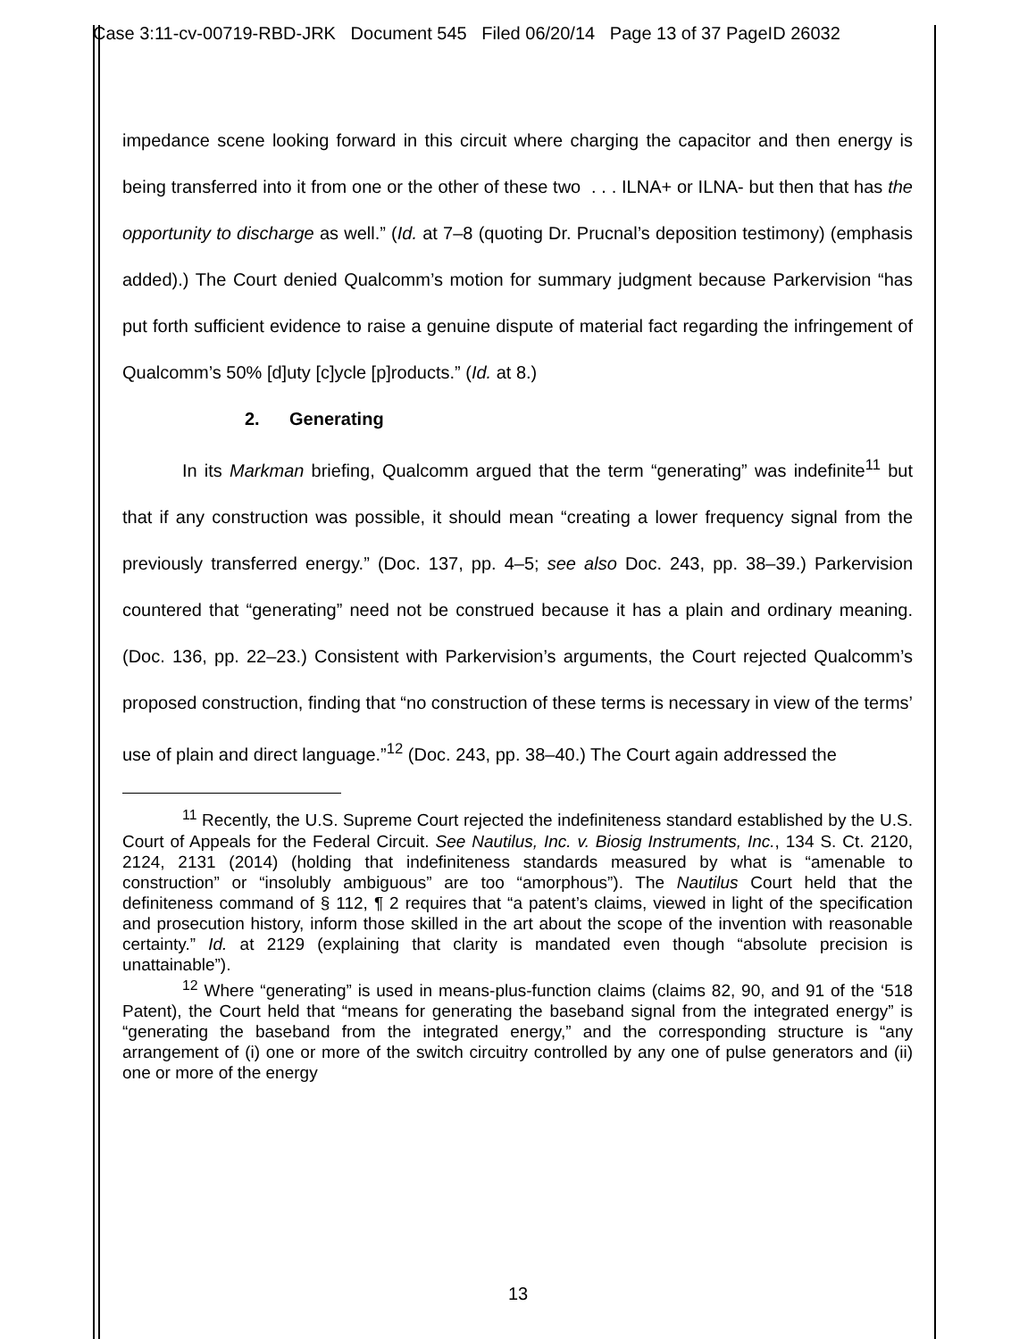Case 3:11-cv-00719-RBD-JRK Document 545 Filed 06/20/14 Page 13 of 37 PageID 26032
impedance scene looking forward in this circuit where charging the capacitor and then energy is being transferred into it from one or the other of these two . . . ILNA+ or ILNA- but then that has the opportunity to discharge as well.” (Id. at 7–8 (quoting Dr. Prucnal’s deposition testimony) (emphasis added).) The Court denied Qualcomm’s motion for summary judgment because Parkervision “has put forth sufficient evidence to raise a genuine dispute of material fact regarding the infringement of Qualcomm’s 50% [d]uty [c]ycle [p]roducts.” (Id. at 8.)
2. Generating
In its Markman briefing, Qualcomm argued that the term “generating” was indefinite<sup>11</sup> but that if any construction was possible, it should mean “creating a lower frequency signal from the previously transferred energy.” (Doc. 137, pp. 4–5; see also Doc. 243, pp. 38–39.) Parkervision countered that “generating” need not be construed because it has a plain and ordinary meaning. (Doc. 136, pp. 22–23.) Consistent with Parkervision’s arguments, the Court rejected Qualcomm’s proposed construction, finding that “no construction of these terms is necessary in view of the terms’ use of plain and direct language.”<sup>12</sup> (Doc. 243, pp. 38–40.) The Court again addressed the
<sup>11</sup> Recently, the U.S. Supreme Court rejected the indefiniteness standard established by the U.S. Court of Appeals for the Federal Circuit. See Nautilus, Inc. v. Biosig Instruments, Inc., 134 S. Ct. 2120, 2124, 2131 (2014) (holding that indefiniteness standards measured by what is “amenable to construction” or “insolubly ambiguous” are too “amorphous”). The Nautilus Court held that the definiteness command of § 112, ¶ 2 requires that “a patent’s claims, viewed in light of the specification and prosecution history, inform those skilled in the art about the scope of the invention with reasonable certainty.” Id. at 2129 (explaining that clarity is mandated even though “absolute precision is unattainable”).
<sup>12</sup> Where “generating” is used in means-plus-function claims (claims 82, 90, and 91 of the ‘518 Patent), the Court held that “means for generating the baseband signal from the integrated energy” is “generating the baseband from the integrated energy,” and the corresponding structure is “any arrangement of (i) one or more of the switch circuitry controlled by any one of pulse generators and (ii) one or more of the energy
13